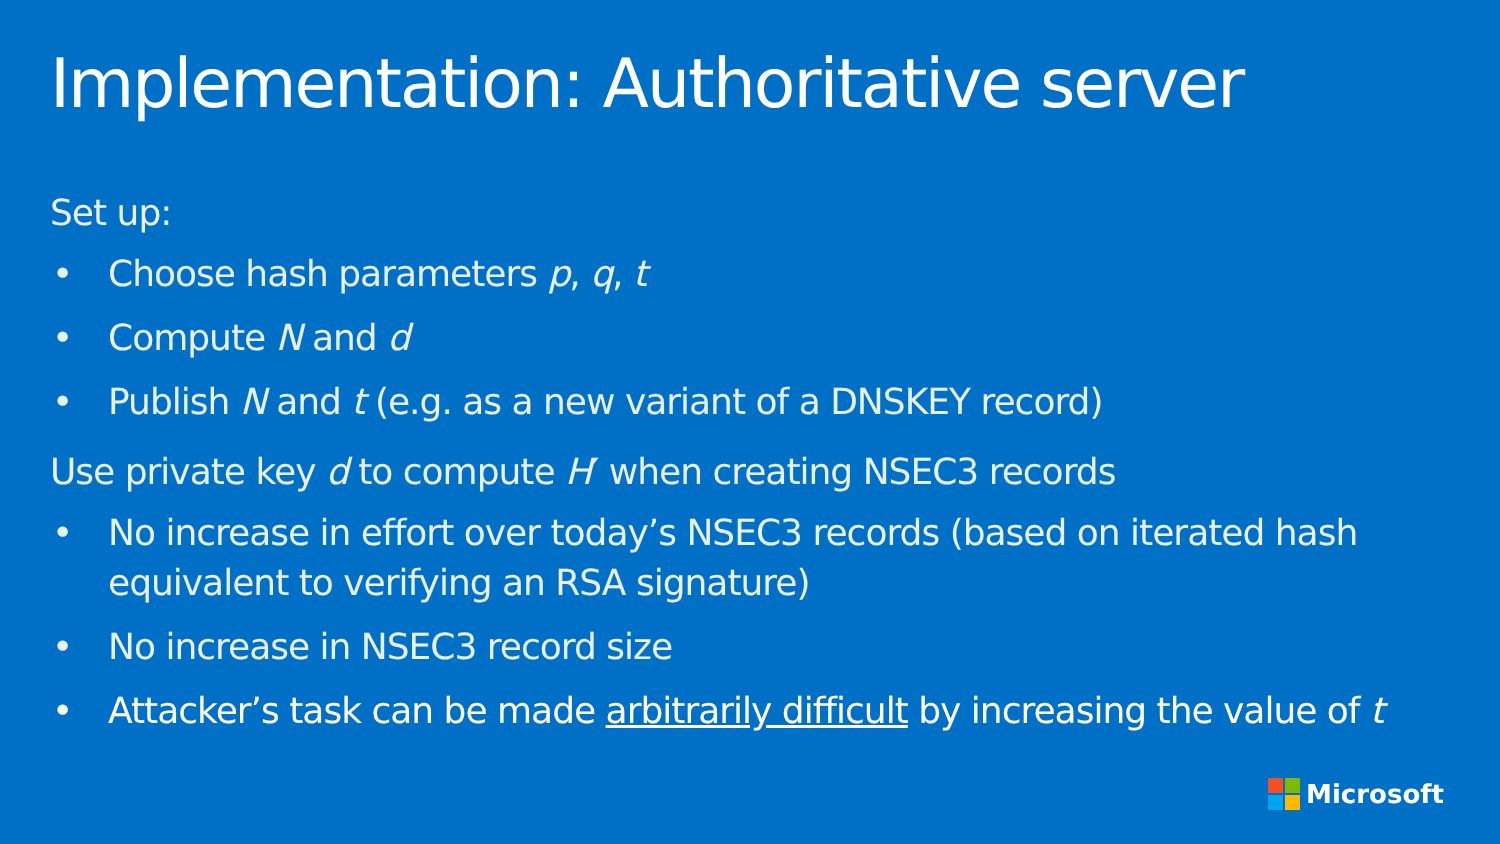Implementation: Authoritative server
Set up:
• Choose hash parameters p, q, t
• Compute N and d
• Publish N and t (e.g. as a new variant of a DNSKEY record)
Use private key d to compute H′ when creating NSEC3 records
• No increase in effort over today’s NSEC3 records (based on iterated hash equivalent to verifying an RSA signature)
• No increase in NSEC3 record size
• Attacker’s task can be made arbitrarily difficult by increasing the value of t
Microsoft